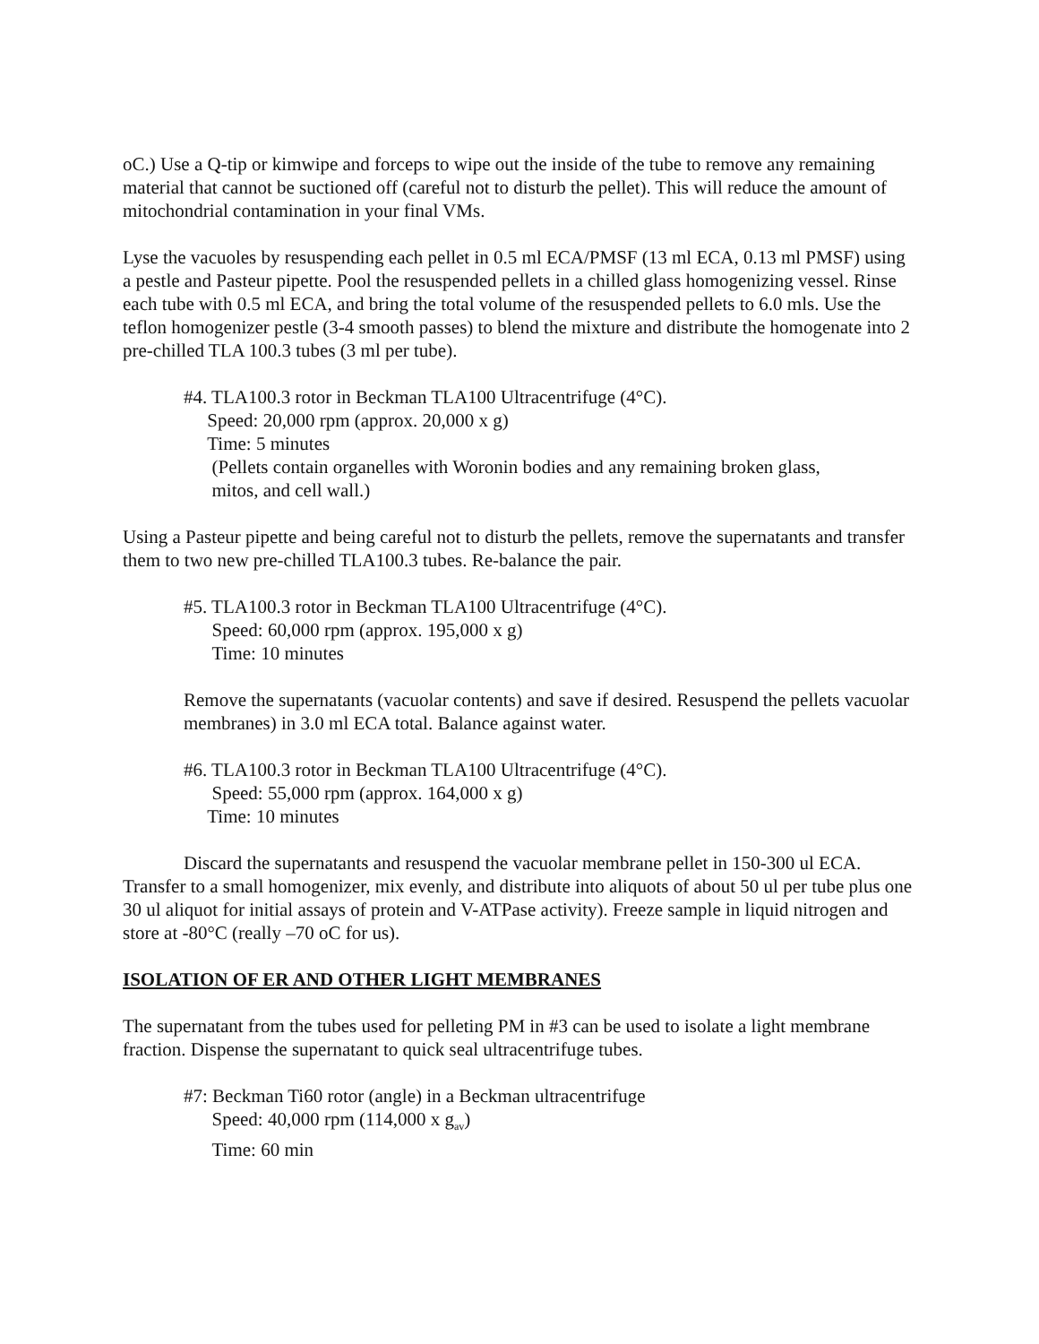oC.) Use a Q-tip or kimwipe and forceps to wipe out the inside of the tube to remove any remaining material that cannot be suctioned off (careful not to disturb the pellet). This will reduce the amount of mitochondrial contamination in your final VMs.
Lyse the vacuoles by resuspending each pellet in 0.5 ml ECA/PMSF (13 ml ECA, 0.13 ml PMSF) using a pestle and Pasteur pipette. Pool the resuspended pellets in a chilled glass homogenizing vessel. Rinse each tube with 0.5 ml ECA, and bring the total volume of the resuspended pellets to 6.0 mls. Use the teflon homogenizer pestle (3-4 smooth passes) to blend the mixture and distribute the homogenate into 2 pre-chilled TLA 100.3 tubes (3 ml per tube).
#4. TLA100.3 rotor in Beckman TLA100 Ultracentrifuge (4°C).
Speed: 20,000 rpm (approx. 20,000 x g)
Time: 5 minutes
(Pellets contain organelles with Woronin bodies and any remaining broken glass,
mitos, and cell wall.)
Using a Pasteur pipette and being careful not to disturb the pellets, remove the supernatants and transfer them to two new pre-chilled TLA100.3 tubes. Re-balance the pair.
#5. TLA100.3 rotor in Beckman TLA100 Ultracentrifuge (4°C).
Speed: 60,000 rpm (approx. 195,000 x g)
Time: 10 minutes
Remove the supernatants (vacuolar contents) and save if desired. Resuspend the pellets vacuolar membranes) in 3.0 ml ECA total. Balance against water.
#6. TLA100.3 rotor in Beckman TLA100 Ultracentrifuge (4°C).
Speed: 55,000 rpm (approx. 164,000 x g)
Time: 10 minutes
Discard the supernatants and resuspend the vacuolar membrane pellet in 150-300 ul ECA. Transfer to a small homogenizer, mix evenly, and distribute into aliquots of about 50 ul per tube plus one 30 ul aliquot for initial assays of protein and V-ATPase activity). Freeze sample in liquid nitrogen and store at -80°C (really –70 oC for us).
ISOLATION OF ER AND OTHER LIGHT MEMBRANES
The supernatant from the tubes used for pelleting PM in #3 can be used to isolate a light membrane fraction. Dispense the supernatant to quick seal ultracentrifuge tubes.
#7: Beckman Ti60 rotor (angle) in a Beckman ultracentrifuge
Speed: 40,000 rpm (114,000 x g<sub>av</sub>)
Time: 60 min